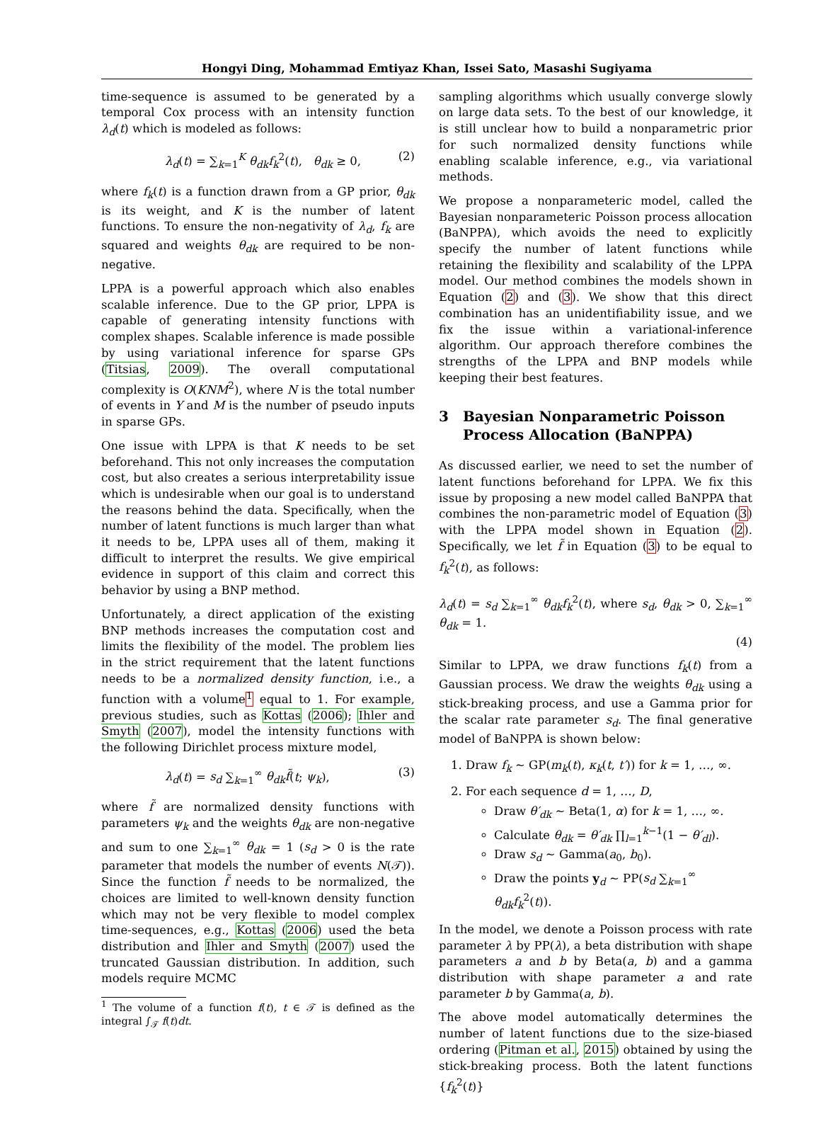Hongyi Ding, Mohammad Emtiyaz Khan, Issei Sato, Masashi Sugiyama
time-sequence is assumed to be generated by a temporal Cox process with an intensity function λ<sub>d</sub>(t) which is modeled as follows:
λ<sub>d</sub>(t) = ∑<sub>k=1</sub><sup>K</sup> θ<sub>dk</sub>f<sub>k</sub><sup>2</sup>(t), θ<sub>dk</sub> ≥ 0, (2)
where f<sub>k</sub>(t) is a function drawn from a GP prior, θ<sub>dk</sub> is its weight, and K is the number of latent functions. To ensure the non-negativity of λ<sub>d</sub>, f<sub>k</sub> are squared and weights θ<sub>dk</sub> are required to be non-negative.
LPPA is a powerful approach which also enables scalable inference. Due to the GP prior, LPPA is capable of generating intensity functions with complex shapes. Scalable inference is made possible by using variational inference for sparse GPs (Titsias, 2009). The overall computational complexity is O(KNM<sup>2</sup>), where N is the total number of events in Y and M is the number of pseudo inputs in sparse GPs.
One issue with LPPA is that K needs to be set beforehand. This not only increases the computation cost, but also creates a serious interpretability issue which is undesirable when our goal is to understand the reasons behind the data. Specifically, when the number of latent functions is much larger than what it needs to be, LPPA uses all of them, making it difficult to interpret the results. We give empirical evidence in support of this claim and correct this behavior by using a BNP method.
Unfortunately, a direct application of the existing BNP methods increases the computation cost and limits the flexibility of the model. The problem lies in the strict requirement that the latent functions needs to be a normalized density function, i.e., a function with a volume<sup>1</sup> equal to 1. For example, previous studies, such as Kottas (2006); Ihler and Smyth (2007), model the intensity functions with the following Dirichlet process mixture model,
λ<sub>d</sub>(t) = s<sub>d</sub> ∑<sub>k=1</sub><sup>∞</sup> θ<sub>dk</sub>f̃(t; ψ<sub>k</sub>), (3)
where f̃ are normalized density functions with parameters ψ<sub>k</sub> and the weights θ<sub>dk</sub> are non-negative and sum to one ∑<sub>k=1</sub><sup>∞</sup> θ<sub>dk</sub> = 1 (s<sub>d</sub> > 0 is the rate parameter that models the number of events N(𝒯)). Since the function f̃ needs to be normalized, the choices are limited to well-known density function which may not be very flexible to model complex time-sequences, e.g., Kottas (2006) used the beta distribution and Ihler and Smyth (2007) used the truncated Gaussian distribution. In addition, such models require MCMC
<sup>1</sup> The volume of a function f(t), t ∈ 𝒯 is defined as the integral ∫<sub>𝒯</sub> f(t)dt.
sampling algorithms which usually converge slowly on large data sets. To the best of our knowledge, it is still unclear how to build a nonparametric prior for such normalized density functions while enabling scalable inference, e.g., via variational methods.
We propose a nonparameteric model, called the Bayesian nonparameteric Poisson process allocation (BaNPPA), which avoids the need to explicitly specify the number of latent functions while retaining the flexibility and scalability of the LPPA model. Our method combines the models shown in Equation (2) and (3). We show that this direct combination has an unidentifiability issue, and we fix the issue within a variational-inference algorithm. Our approach therefore combines the strengths of the LPPA and BNP models while keeping their best features.
3 Bayesian Nonparametric Poisson Process Allocation (BaNPPA)
As discussed earlier, we need to set the number of latent functions beforehand for LPPA. We fix this issue by proposing a new model called BaNPPA that combines the non-parametric model of Equation (3) with the LPPA model shown in Equation (2). Specifically, we let f̃ in Equation (3) to be equal to f<sub>k</sub><sup>2</sup>(t), as follows:
λ<sub>d</sub>(t) = s<sub>d</sub> ∑<sub>k=1</sub><sup>∞</sup> θ<sub>dk</sub>f<sub>k</sub><sup>2</sup>(t), where s<sub>d</sub>, θ<sub>dk</sub> > 0, ∑<sub>k=1</sub><sup>∞</sup> θ<sub>dk</sub> = 1.
(4)
Similar to LPPA, we draw functions f<sub>k</sub>(t) from a Gaussian process. We draw the weights θ<sub>dk</sub> using a stick-breaking process, and use a Gamma prior for the scalar rate parameter s<sub>d</sub>. The final generative model of BaNPPA is shown below:
1. Draw f<sub>k</sub> ∼ GP(m<sub>k</sub>(t), κ<sub>k</sub>(t, t′)) for k = 1, …, ∞.
2. For each sequence d = 1, …, D,
Draw θ′<sub>dk</sub> ∼ Beta(1, α) for k = 1, …, ∞.
Calculate θ<sub>dk</sub> = θ′<sub>dk</sub> ∏<sub>l=1</sub><sup>k−1</sup>(1 − θ′<sub>dl</sub>).
Draw s<sub>d</sub> ∼ Gamma(a<sub>0</sub>, b<sub>0</sub>).
Draw the points y<sub>d</sub> ∼ PP(s<sub>d</sub> ∑<sub>k=1</sub><sup>∞</sup> θ<sub>dk</sub>f<sub>k</sub><sup>2</sup>(t)).
In the model, we denote a Poisson process with rate parameter λ by PP(λ), a beta distribution with shape parameters a and b by Beta(a, b) and a gamma distribution with shape parameter a and rate parameter b by Gamma(a, b).
The above model automatically determines the number of latent functions due to the size-biased ordering (Pitman et al., 2015) obtained by using the stick-breaking process. Both the latent functions {f<sub>k</sub><sup>2</sup>(t)}